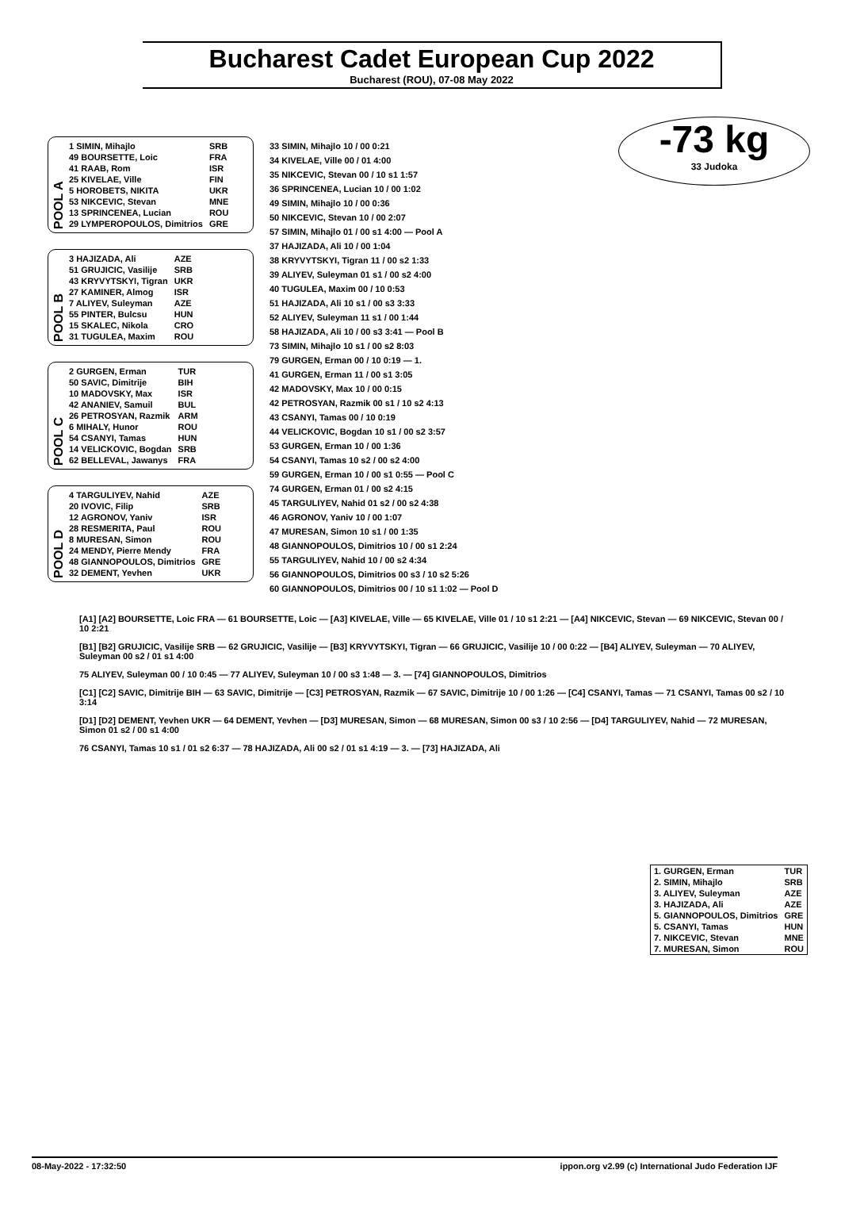Bucharest Cadet European Cup 2022
Bucharest (ROU), 07-08 May 2022
-73 kg
33 Judoka
POOL A
| 1 SIMIN, Mihajlo | SRB |
| 49 BOURSETTE, Loic | FRA |
| 41 RAAB, Rom | ISR |
| 25 KIVELAE, Ville | FIN |
| 5 HOROBETS, NIKITA | UKR |
| 53 NIKCEVIC, Stevan | MNE |
| 13 SPRINCENEA, Lucian | ROU |
| 29 LYMPEROPOULOS, Dimitrios | GRE |
POOL B
| 3 HAJIZADA, Ali | AZE |
| 51 GRUJICIC, Vasilije | SRB |
| 43 KRYVYTSKYI, Tigran | UKR |
| 27 KAMINER, Almog | ISR |
| 7 ALIYEV, Suleyman | AZE |
| 55 PINTER, Bulcsu | HUN |
| 15 SKALEC, Nikola | CRO |
| 31 TUGULEA, Maxim | ROU |
POOL C
| 2 GURGEN, Erman | TUR |
| 50 SAVIC, Dimitrije | BIH |
| 10 MADOVSKY, Max | ISR |
| 42 ANANIEV, Samuil | BUL |
| 26 PETROSYAN, Razmik | ARM |
| 6 MIHALY, Hunor | ROU |
| 54 CSANYI, Tamas | HUN |
| 14 VELICKOVIC, Bogdan | SRB |
| 62 BELLEVAL, Jawanys | FRA |
POOL D
| 4 TARGULIYEV, Nahid | AZE |
| 20 IVOVIC, Filip | SRB |
| 12 AGRONOV, Yaniv | ISR |
| 28 RESMERITA, Paul | ROU |
| 8 MURESAN, Simon | ROU |
| 24 MENDY, Pierre Mendy | FRA |
| 48 GIANNOPOULOS, Dimitrios | GRE |
| 32 DEMENT, Yevhen | UKR |
33 SIMIN, Mihajlo 10 / 00 0:21
34 KIVELAE, Ville 00 / 01 4:00
35 NIKCEVIC, Stevan 00 / 10 s1 1:57
36 SPRINCENEA, Lucian 10 / 00 1:02
49 SIMIN, Mihajlo 10 / 00 0:36
50 NIKCEVIC, Stevan 10 / 00 2:07
57 SIMIN, Mihajlo 01 / 00 s1 4:00 — Pool A
37 HAJIZADA, Ali 10 / 00 1:04
38 KRYVYTSKYI, Tigran 11 / 00 s2 1:33
39 ALIYEV, Suleyman 01 s1 / 00 s2 4:00
40 TUGULEA, Maxim 00 / 10 0:53
51 HAJIZADA, Ali 10 s1 / 00 s3 3:33
52 ALIYEV, Suleyman 11 s1 / 00 1:44
58 HAJIZADA, Ali 10 / 00 s3 3:41 — Pool B
73 SIMIN, Mihajlo 10 s1 / 00 s2 8:03
79 GURGEN, Erman 00 / 10 0:19 — 1.
41 GURGEN, Erman 11 / 00 s1 3:05
42 MADOVSKY, Max 10 / 00 0:15
42 PETROSYAN, Razmik 00 s1 / 10 s2 4:13
43 CSANYI, Tamas 00 / 10 0:19
44 VELICKOVIC, Bogdan 10 s1 / 00 s2 3:57
53 GURGEN, Erman 10 / 00 1:36
54 CSANYI, Tamas 10 s2 / 00 s2 4:00
59 GURGEN, Erman 10 / 00 s1 0:55 — Pool C
74 GURGEN, Erman 01 / 00 s2 4:15
45 TARGULIYEV, Nahid 01 s2 / 00 s2 4:38
46 AGRONOV, Yaniv 10 / 00 1:07
47 MURESAN, Simon 10 s1 / 00 1:35
48 GIANNOPOULOS, Dimitrios 10 / 00 s1 2:24
55 TARGULIYEV, Nahid 10 / 00 s2 4:34
56 GIANNOPOULOS, Dimitrios 00 s3 / 10 s2 5:26
60 GIANNOPOULOS, Dimitrios 00 / 10 s1 1:02 — Pool D
[A1] [A2] BOURSETTE, Loic FRA — 61 BOURSETTE, Loic — [A3] KIVELAE, Ville — 65 KIVELAE, Ville 01 / 10 s1 2:21 — [A4] NIKCEVIC, Stevan — 69 NIKCEVIC, Stevan 00 / 10 2:21
[B1] [B2] GRUJICIC, Vasilije SRB — 62 GRUJICIC, Vasilije — [B3] KRYVYTSKYI, Tigran — 66 GRUJICIC, Vasilije 10 / 00 0:22 — [B4] ALIYEV, Suleyman — 70 ALIYEV, Suleyman 00 s2 / 01 s1 4:00
75 ALIYEV, Suleyman 00 / 10 0:45 — 77 ALIYEV, Suleyman 10 / 00 s3 1:48 — 3. — [74] GIANNOPOULOS, Dimitrios
[C1] [C2] SAVIC, Dimitrije BIH — 63 SAVIC, Dimitrije — [C3] PETROSYAN, Razmik — 67 SAVIC, Dimitrije 10 / 00 1:26 — [C4] CSANYI, Tamas — 71 CSANYI, Tamas 00 s2 / 10 3:14
[D1] [D2] DEMENT, Yevhen UKR — 64 DEMENT, Yevhen — [D3] MURESAN, Simon — 68 MURESAN, Simon 00 s3 / 10 2:56 — [D4] TARGULIYEV, Nahid — 72 MURESAN, Simon 01 s2 / 00 s1 4:00
76 CSANYI, Tamas 10 s1 / 01 s2 6:37 — 78 HAJIZADA, Ali 00 s2 / 01 s1 4:19 — 3. — [73] HAJIZADA, Ali
| 1. GURGEN, Erman | TUR |
| 2. SIMIN, Mihajlo | SRB |
| 3. ALIYEV, Suleyman | AZE |
| 3. HAJIZADA, Ali | AZE |
| 5. GIANNOPOULOS, Dimitrios | GRE |
| 5. CSANYI, Tamas | HUN |
| 7. NIKCEVIC, Stevan | MNE |
| 7. MURESAN, Simon | ROU |
08-May-2022 - 17:32:50 ippon.org v2.99 (c) International Judo Federation IJF